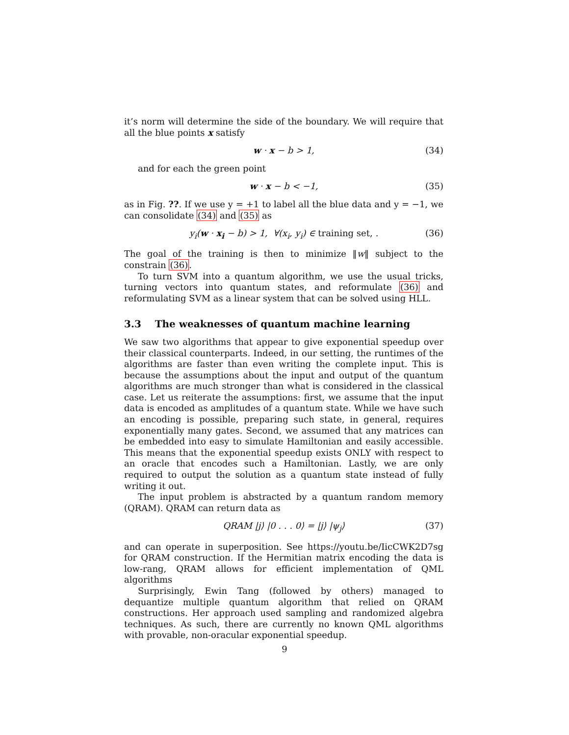it’s norm will determine the side of the boundary. We will require that all the blue points x satisfy
w · x − b > 1, (34)
and for each the green point
w · x − b < −1, (35)
as in Fig. ??. If we use y = +1 to label all the blue data and y = −1, we can consolidate (34) and (35) as
y<sub>i</sub>(w · x<sub>i</sub> − b) > 1, ∀(x<sub>i</sub>, y<sub>i</sub>) ∈ training set, . (36)
The goal of the training is then to minimize ‖w‖ subject to the constrain (36).
To turn SVM into a quantum algorithm, we use the usual tricks, turning vectors into quantum states, and reformulate (36) and reformulating SVM as a linear system that can be solved using HLL.
3.3 The weaknesses of quantum machine learning
We saw two algorithms that appear to give exponential speedup over their classical counterparts. Indeed, in our setting, the runtimes of the algorithms are faster than even writing the complete input. This is because the assumptions about the input and output of the quantum algorithms are much stronger than what is considered in the classical case. Let us reiterate the assumptions: first, we assume that the input data is encoded as amplitudes of a quantum state. While we have such an encoding is possible, preparing such state, in general, requires exponentially many gates. Second, we assumed that any matrices can be embedded into easy to simulate Hamiltonian and easily accessible. This means that the exponential speedup exists ONLY with respect to an oracle that encodes such a Hamiltonian. Lastly, we are only required to output the solution as a quantum state instead of fully writing it out.
The input problem is abstracted by a quantum random memory (QRAM). QRAM can return data as
QRAM |j⟩ |0 . . . 0⟩ = |j⟩ |ψ<sub>j</sub>⟩ (37)
and can operate in superposition. See https://youtu.be/IicCWK2D7sg for QRAM construction. If the Hermitian matrix encoding the data is low-rang, QRAM allows for efficient implementation of QML algorithms
Surprisingly, Ewin Tang (followed by others) managed to dequantize multiple quantum algorithm that relied on QRAM constructions. Her approach used sampling and randomized algebra techniques. As such, there are currently no known QML algorithms with provable, non-oracular exponential speedup.
9